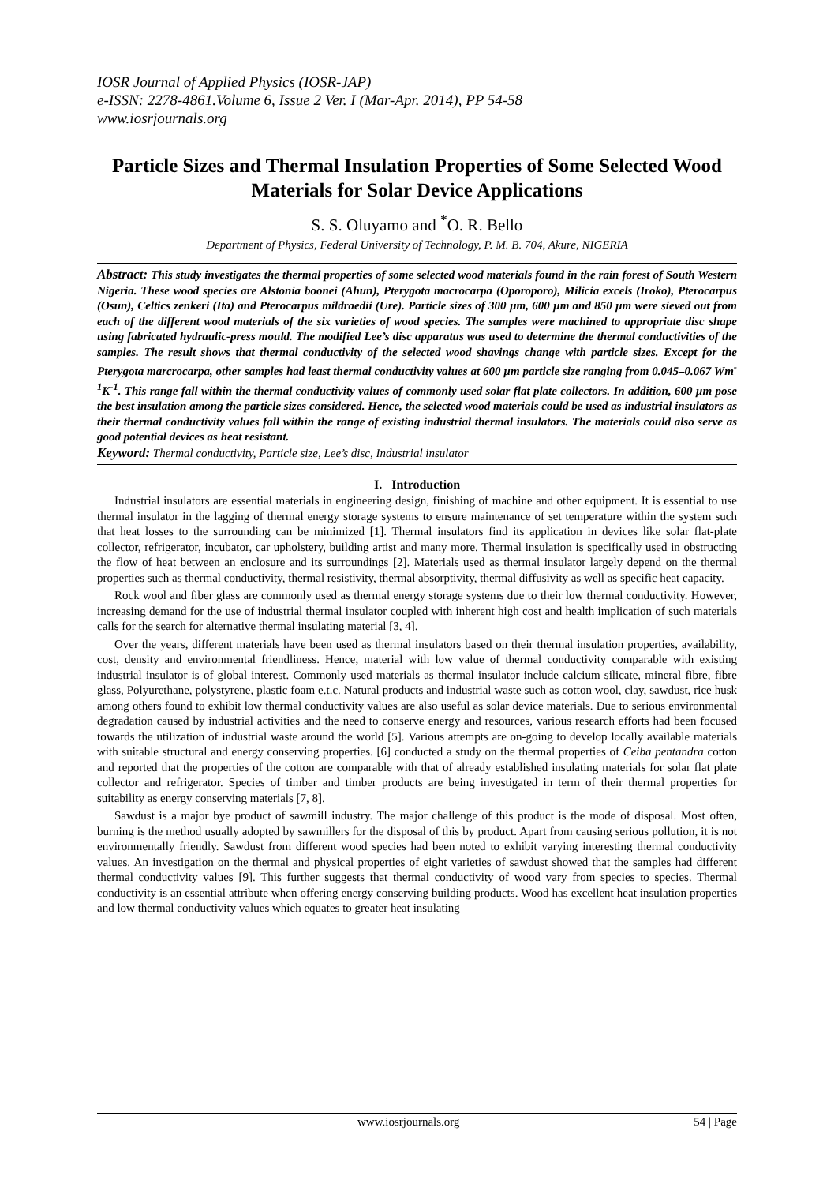IOSR Journal of Applied Physics (IOSR-JAP)
e-ISSN: 2278-4861.Volume 6, Issue 2 Ver. I (Mar-Apr. 2014), PP 54-58
www.iosrjournals.org
Particle Sizes and Thermal Insulation Properties of Some Selected Wood Materials for Solar Device Applications
S. S. Oluyamo and <sup>*</sup>O. R. Bello
Department of Physics, Federal University of Technology, P. M. B. 704, Akure, NIGERIA
Abstract: This study investigates the thermal properties of some selected wood materials found in the rain forest of South Western Nigeria. These wood species are Alstonia boonei (Ahun), Pterygota macrocarpa (Oporoporo), Milicia excels (Iroko), Pterocarpus (Osun), Celtics zenkeri (Ita) and Pterocarpus mildraedii (Ure). Particle sizes of 300 µm, 600 µm and 850 µm were sieved out from each of the different wood materials of the six varieties of wood species. The samples were machined to appropriate disc shape using fabricated hydraulic-press mould. The modified Lee’s disc apparatus was used to determine the thermal conductivities of the samples. The result shows that thermal conductivity of the selected wood shavings change with particle sizes. Except for the Pterygota marcrocarpa, other samples had least thermal conductivity values at 600 µm particle size ranging from 0.045–0.067 Wm<sup>-1</sup>K<sup>-1</sup>. This range fall within the thermal conductivity values of commonly used solar flat plate collectors. In addition, 600 µm pose the best insulation among the particle sizes considered. Hence, the selected wood materials could be used as industrial insulators as their thermal conductivity values fall within the range of existing industrial thermal insulators. The materials could also serve as good potential devices as heat resistant.
Keyword: Thermal conductivity, Particle size, Lee’s disc, Industrial insulator
I. Introduction
Industrial insulators are essential materials in engineering design, finishing of machine and other equipment. It is essential to use thermal insulator in the lagging of thermal energy storage systems to ensure maintenance of set temperature within the system such that heat losses to the surrounding can be minimized [1]. Thermal insulators find its application in devices like solar flat-plate collector, refrigerator, incubator, car upholstery, building artist and many more. Thermal insulation is specifically used in obstructing the flow of heat between an enclosure and its surroundings [2]. Materials used as thermal insulator largely depend on the thermal properties such as thermal conductivity, thermal resistivity, thermal absorptivity, thermal diffusivity as well as specific heat capacity.
Rock wool and fiber glass are commonly used as thermal energy storage systems due to their low thermal conductivity. However, increasing demand for the use of industrial thermal insulator coupled with inherent high cost and health implication of such materials calls for the search for alternative thermal insulating material [3, 4].
Over the years, different materials have been used as thermal insulators based on their thermal insulation properties, availability, cost, density and environmental friendliness. Hence, material with low value of thermal conductivity comparable with existing industrial insulator is of global interest. Commonly used materials as thermal insulator include calcium silicate, mineral fibre, fibre glass, Polyurethane, polystyrene, plastic foam e.t.c. Natural products and industrial waste such as cotton wool, clay, sawdust, rice husk among others found to exhibit low thermal conductivity values are also useful as solar device materials. Due to serious environmental degradation caused by industrial activities and the need to conserve energy and resources, various research efforts had been focused towards the utilization of industrial waste around the world [5]. Various attempts are on-going to develop locally available materials with suitable structural and energy conserving properties. [6] conducted a study on the thermal properties of Ceiba pentandra cotton and reported that the properties of the cotton are comparable with that of already established insulating materials for solar flat plate collector and refrigerator. Species of timber and timber products are being investigated in term of their thermal properties for suitability as energy conserving materials [7, 8].
Sawdust is a major bye product of sawmill industry. The major challenge of this product is the mode of disposal. Most often, burning is the method usually adopted by sawmillers for the disposal of this by product. Apart from causing serious pollution, it is not environmentally friendly. Sawdust from different wood species had been noted to exhibit varying interesting thermal conductivity values. An investigation on the thermal and physical properties of eight varieties of sawdust showed that the samples had different thermal conductivity values [9]. This further suggests that thermal conductivity of wood vary from species to species. Thermal conductivity is an essential attribute when offering energy conserving building products. Wood has excellent heat insulation properties and low thermal conductivity values which equates to greater heat insulating
www.iosrjournals.org 54 | Page